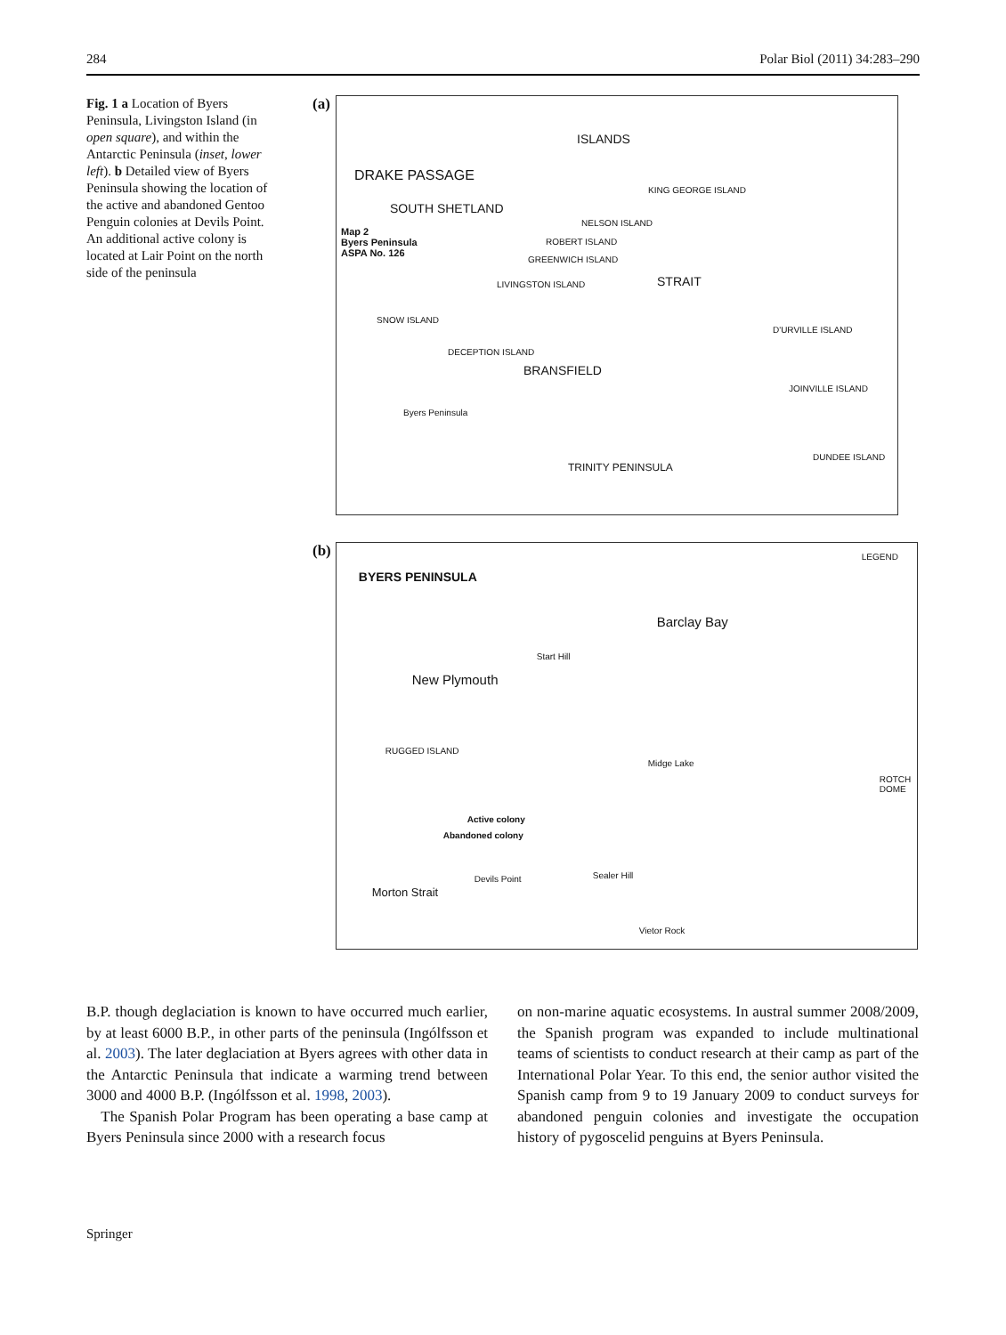284 Polar Biol (2011) 34:283–290
Fig. 1 a Location of Byers Peninsula, Livingston Island (in open square), and within the Antarctic Peninsula (inset, lower left). b Detailed view of Byers Peninsula showing the location of the active and abandoned Gentoo Penguin colonies at Devils Point. An additional active colony is located at Lair Point on the north side of the peninsula
(a)
DRAKE PASSAGE
ISLANDS
SOUTH SHETLAND
KING GEORGE ISLAND
NELSON ISLAND
ROBERT ISLAND
GREENWICH ISLAND
LIVINGSTON ISLAND
Map 2
Byers Peninsula
ASPA No. 126
SNOW ISLAND
DECEPTION ISLAND
BRANSFIELD
STRAIT
D'URVILLE ISLAND
JOINVILLE ISLAND
DUNDEE ISLAND
TRINITY PENINSULA
Byers Peninsula
(b)
BYERS PENINSULA
LEGEND
Barclay Bay
New Plymouth
Start Hill
RUGGED ISLAND
Midge Lake
ROTCH DOME
Active colony
Abandoned colony
Sealer Hill
Morton Strait
Devils Point
Vietor Rock
B.P. though deglaciation is known to have occurred much earlier, by at least 6000 B.P., in other parts of the peninsula (Ingólfsson et al. 2003). The later deglaciation at Byers agrees with other data in the Antarctic Peninsula that indicate a warming trend between 3000 and 4000 B.P. (Ingólfsson et al. 1998, 2003).
The Spanish Polar Program has been operating a base camp at Byers Peninsula since 2000 with a research focus
on non-marine aquatic ecosystems. In austral summer 2008/2009, the Spanish program was expanded to include multinational teams of scientists to conduct research at their camp as part of the International Polar Year. To this end, the senior author visited the Spanish camp from 9 to 19 January 2009 to conduct surveys for abandoned penguin colonies and investigate the occupation history of pygoscelid penguins at Byers Peninsula.
Springer